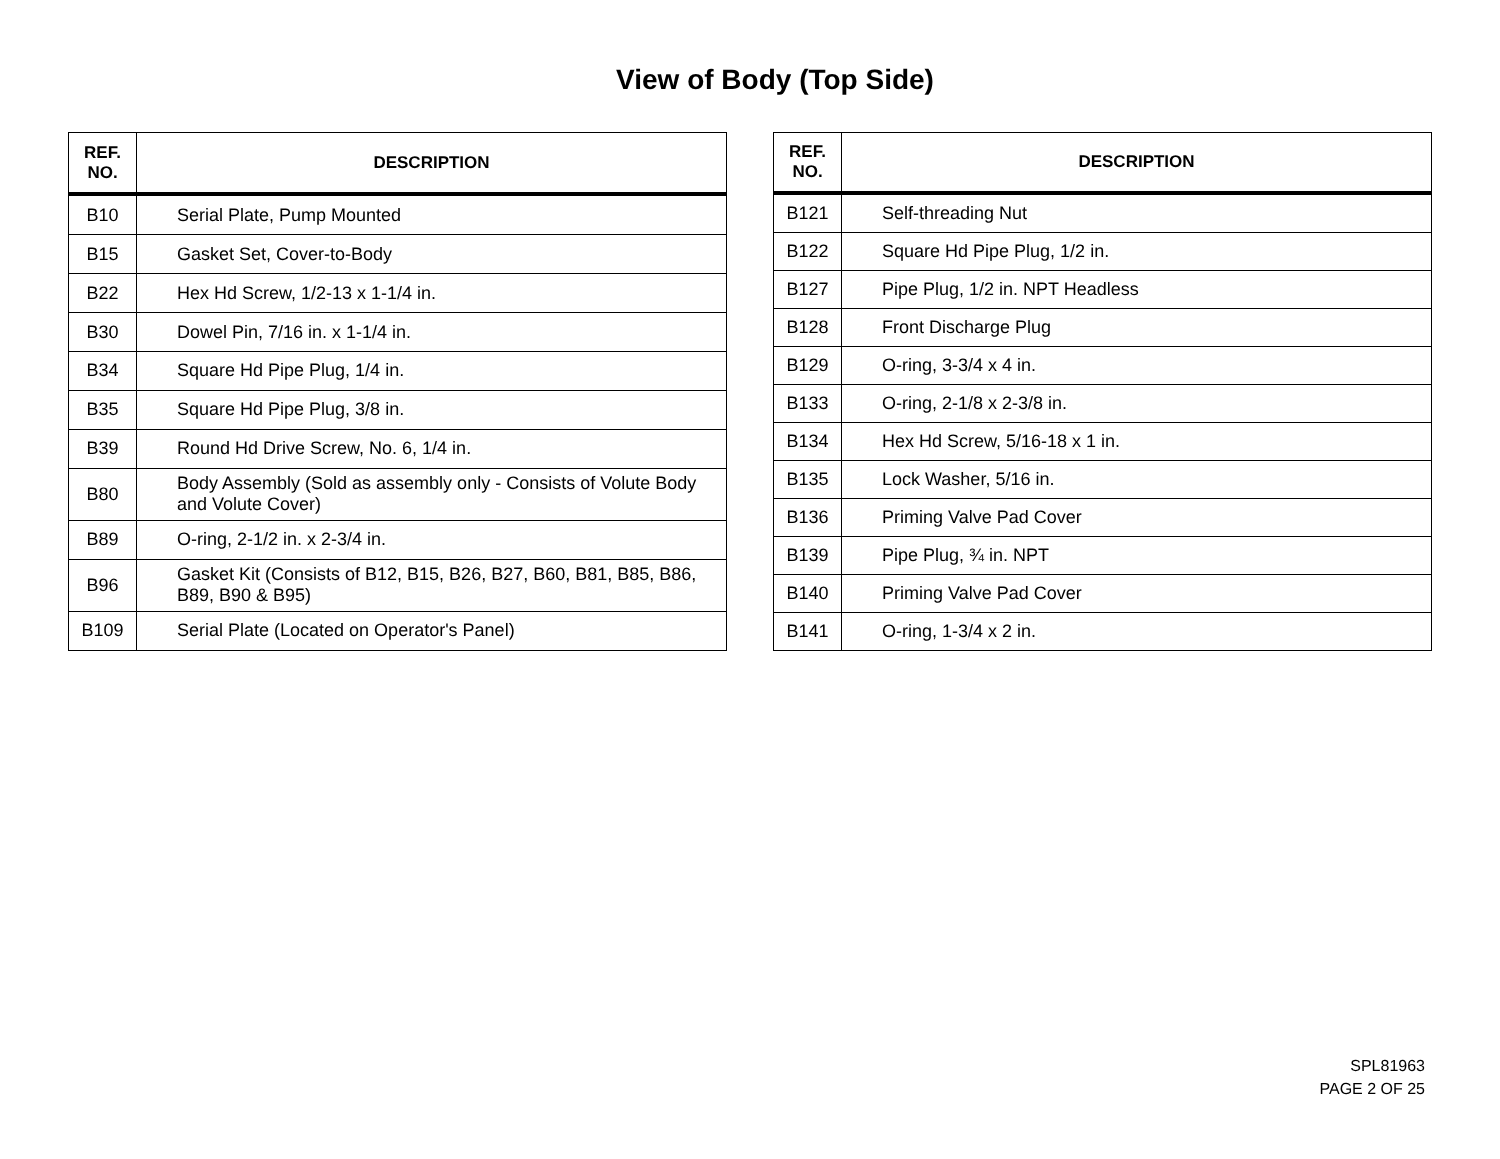View of Body (Top Side)
| REF. NO. | DESCRIPTION |
| --- | --- |
| B10 | Serial Plate, Pump Mounted |
| B15 | Gasket Set, Cover-to-Body |
| B22 | Hex Hd Screw, 1/2-13 x 1-1/4 in. |
| B30 | Dowel Pin, 7/16 in. x 1-1/4 in. |
| B34 | Square Hd Pipe Plug, 1/4 in. |
| B35 | Square Hd Pipe Plug, 3/8 in. |
| B39 | Round Hd Drive Screw, No. 6, 1/4 in. |
| B80 | Body Assembly (Sold as assembly only - Consists of Volute Body and Volute Cover) |
| B89 | O-ring, 2-1/2 in. x 2-3/4 in. |
| B96 | Gasket Kit (Consists of B12, B15, B26, B27, B60, B81, B85, B86, B89, B90 & B95) |
| B109 | Serial Plate (Located on Operator's Panel) |
| REF. NO. | DESCRIPTION |
| --- | --- |
| B121 | Self-threading Nut |
| B122 | Square Hd Pipe Plug, 1/2 in. |
| B127 | Pipe Plug, 1/2 in. NPT Headless |
| B128 | Front Discharge Plug |
| B129 | O-ring, 3-3/4 x 4 in. |
| B133 | O-ring, 2-1/8 x 2-3/8 in. |
| B134 | Hex Hd Screw, 5/16-18 x 1 in. |
| B135 | Lock Washer, 5/16 in. |
| B136 | Priming Valve Pad Cover |
| B139 | Pipe Plug, ¾ in. NPT |
| B140 | Priming Valve Pad Cover |
| B141 | O-ring, 1-3/4 x 2 in. |
SPL81963
PAGE 2 OF 25